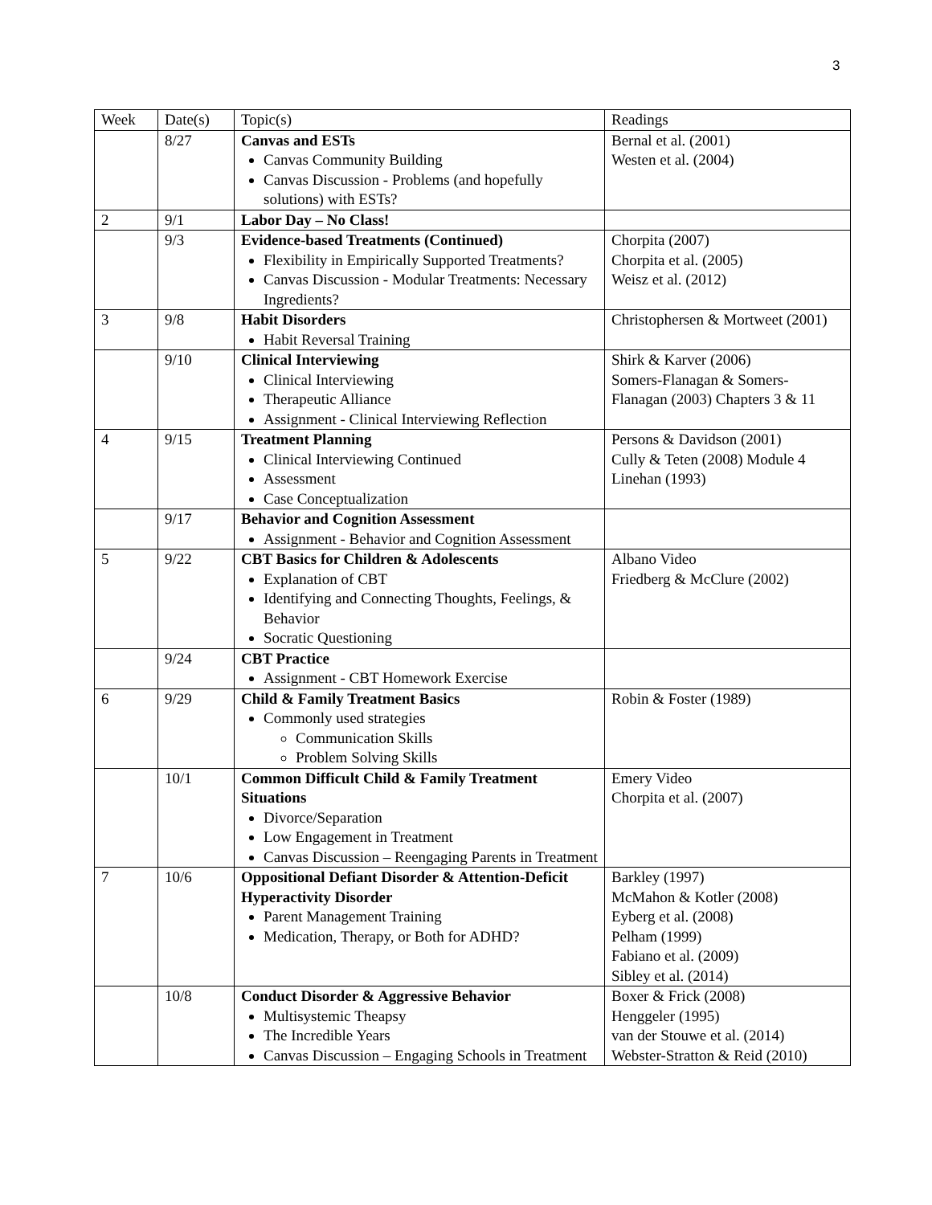3
| Week | Date(s) | Topic(s) | Readings |
| | 8/27 | Canvas and ESTs Canvas Community Building Canvas Discussion - Problems (and hopefully solutions) with ESTs? | Bernal et al. (2001) Westen et al. (2004) |
| 2 | 9/1 | Labor Day – No Class! | |
| | 9/3 | Evidence-based Treatments (Continued) Flexibility in Empirically Supported Treatments? Canvas Discussion - Modular Treatments: Necessary Ingredients? | Chorpita (2007) Chorpita et al. (2005) Weisz et al. (2012) |
| 3 | 9/8 | Habit Disorders Habit Reversal Training | Christophersen & Mortweet (2001) |
| | 9/10 | Clinical Interviewing Clinical Interviewing Therapeutic Alliance Assignment - Clinical Interviewing Reflection | Shirk & Karver (2006) Somers-Flanagan & Somers-Flanagan (2003) Chapters 3 & 11 |
| 4 | 9/15 | Treatment Planning Clinical Interviewing Continued Assessment Case Conceptualization | Persons & Davidson (2001) Cully & Teten (2008) Module 4 Linehan (1993) |
| | 9/17 | Behavior and Cognition Assessment Assignment - Behavior and Cognition Assessment | |
| 5 | 9/22 | CBT Basics for Children & Adolescents Explanation of CBT Identifying and Connecting Thoughts, Feelings, & Behavior Socratic Questioning | Albano Video Friedberg & McClure (2002) |
| | 9/24 | CBT Practice Assignment - CBT Homework Exercise | |
| 6 | 9/29 | Child & Family Treatment Basics Commonly used strategies Communication Skills Problem Solving Skills | Robin & Foster (1989) |
| | 10/1 | Common Difficult Child & Family Treatment Situations Divorce/Separation Low Engagement in Treatment Canvas Discussion – Reengaging Parents in Treatment | Emery Video Chorpita et al. (2007) |
| 7 | 10/6 | Oppositional Defiant Disorder & Attention-Deficit Hyperactivity Disorder Parent Management Training Medication, Therapy, or Both for ADHD? | Barkley (1997) McMahon & Kotler (2008) Eyberg et al. (2008) Pelham (1999) Fabiano et al. (2009) Sibley et al. (2014) |
| | 10/8 | Conduct Disorder & Aggressive Behavior Multisystemic Theapsy The Incredible Years Canvas Discussion – Engaging Schools in Treatment | Boxer & Frick (2008) Henggeler (1995) van der Stouwe et al. (2014) Webster-Stratton & Reid (2010) |